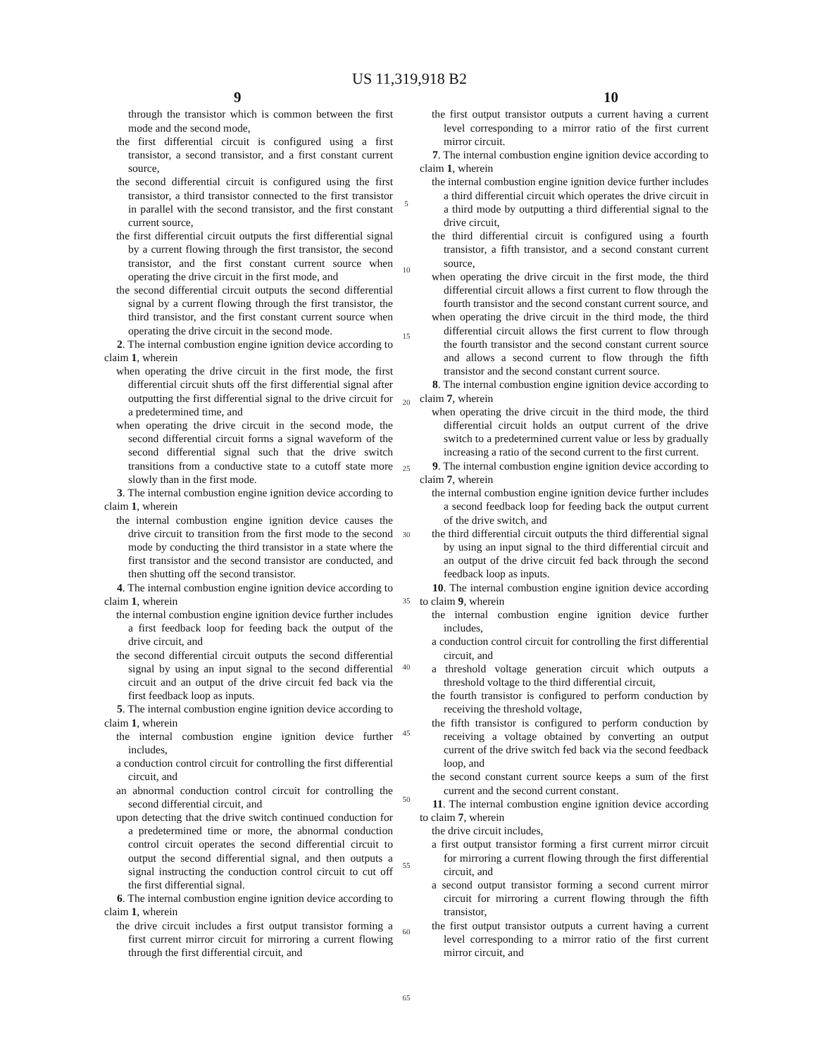US 11,319,918 B2
9 10
through the transistor which is common between the first mode and the second mode,
the first differential circuit is configured using a first transistor, a second transistor, and a first constant current source,
the second differential circuit is configured using the first transistor, a third transistor connected to the first transistor in parallel with the second transistor, and the first constant current source,
the first differential circuit outputs the first differential signal by a current flowing through the first transistor, the second transistor, and the first constant current source when operating the drive circuit in the first mode, and
the second differential circuit outputs the second differential signal by a current flowing through the first transistor, the third transistor, and the first constant current source when operating the drive circuit in the second mode.
2. The internal combustion engine ignition device according to claim 1, wherein
when operating the drive circuit in the first mode, the first differential circuit shuts off the first differential signal after outputting the first differential signal to the drive circuit for a predetermined time, and
when operating the drive circuit in the second mode, the second differential circuit forms a signal waveform of the second differential signal such that the drive switch transitions from a conductive state to a cutoff state more slowly than in the first mode.
3. The internal combustion engine ignition device according to claim 1, wherein
the internal combustion engine ignition device causes the drive circuit to transition from the first mode to the second mode by conducting the third transistor in a state where the first transistor and the second transistor are conducted, and then shutting off the second transistor.
4. The internal combustion engine ignition device according to claim 1, wherein
the internal combustion engine ignition device further includes a first feedback loop for feeding back the output of the drive circuit, and
the second differential circuit outputs the second differential signal by using an input signal to the second differential circuit and an output of the drive circuit fed back via the first feedback loop as inputs.
5. The internal combustion engine ignition device according to claim 1, wherein
the internal combustion engine ignition device further includes,
a conduction control circuit for controlling the first differential circuit, and
an abnormal conduction control circuit for controlling the second differential circuit, and
upon detecting that the drive switch continued conduction for a predetermined time or more, the abnormal conduction control circuit operates the second differential circuit to output the second differential signal, and then outputs a signal instructing the conduction control circuit to cut off the first differential signal.
6. The internal combustion engine ignition device according to claim 1, wherein
the drive circuit includes a first output transistor forming a first current mirror circuit for mirroring a current flowing through the first differential circuit, and
5
10
15
20
25
30
35
40
45
50
55
60
65
the first output transistor outputs a current having a current level corresponding to a mirror ratio of the first current mirror circuit.
7. The internal combustion engine ignition device according to claim 1, wherein
the internal combustion engine ignition device further includes a third differential circuit which operates the drive circuit in a third mode by outputting a third differential signal to the drive circuit,
the third differential circuit is configured using a fourth transistor, a fifth transistor, and a second constant current source,
when operating the drive circuit in the first mode, the third differential circuit allows a first current to flow through the fourth transistor and the second constant current source, and
when operating the drive circuit in the third mode, the third differential circuit allows the first current to flow through the fourth transistor and the second constant current source and allows a second current to flow through the fifth transistor and the second constant current source.
8. The internal combustion engine ignition device according to claim 7, wherein
when operating the drive circuit in the third mode, the third differential circuit holds an output current of the drive switch to a predetermined current value or less by gradually increasing a ratio of the second current to the first current.
9. The internal combustion engine ignition device according to claim 7, wherein
the internal combustion engine ignition device further includes a second feedback loop for feeding back the output current of the drive switch, and
the third differential circuit outputs the third differential signal by using an input signal to the third differential circuit and an output of the drive circuit fed back through the second feedback loop as inputs.
10. The internal combustion engine ignition device according to claim 9, wherein
the internal combustion engine ignition device further includes,
a conduction control circuit for controlling the first differential circuit, and
a threshold voltage generation circuit which outputs a threshold voltage to the third differential circuit,
the fourth transistor is configured to perform conduction by receiving the threshold voltage,
the fifth transistor is configured to perform conduction by receiving a voltage obtained by converting an output current of the drive switch fed back via the second feedback loop, and
the second constant current source keeps a sum of the first current and the second current constant.
11. The internal combustion engine ignition device according to claim 7, wherein
the drive circuit includes,
a first output transistor forming a first current mirror circuit for mirroring a current flowing through the first differential circuit, and
a second output transistor forming a second current mirror circuit for mirroring a current flowing through the fifth transistor,
the first output transistor outputs a current having a current level corresponding to a mirror ratio of the first current mirror circuit, and